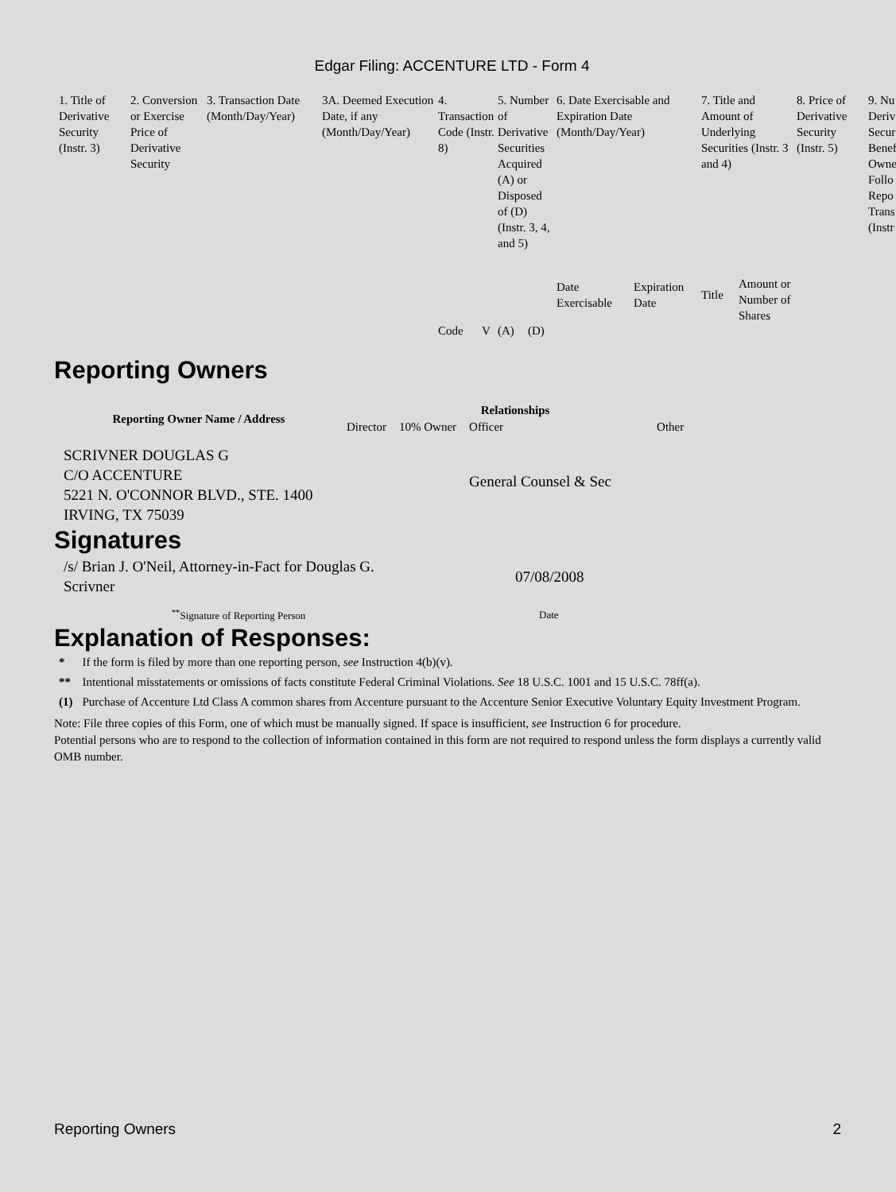Edgar Filing: ACCENTURE LTD - Form 4
| 1. Title of Derivative Security (Instr. 3) | 2. Conversion or Exercise Price of Derivative Security | 3. Transaction Date (Month/Day/Year) | 3A. Deemed Execution Date, if any (Month/Day/Year) | 4. Transaction Code (Instr. 8) | | 5. Number of Derivative Securities Acquired (A) or Disposed of (D) (Instr. 3, 4, and 5) | | 6. Date Exercisable and Expiration Date (Month/Day/Year) | | 7. Title and Amount of Underlying Securities (Instr. 3 and 4) | | 8. Price of Derivative Security (Instr. 5) | 9. Nu Deriv Secur Benef Owne Follo Repo Trans (Instr |
| --- | --- | --- | --- | --- | --- | --- | --- | --- | --- | --- | --- | --- | --- |
| | | | | Code | V | (A) | (D) | Date Exercisable | Expiration Date | Title | Amount or Number of Shares | | |
Reporting Owners
| Reporting Owner Name / Address | Relationships | | | |
| --- | --- | --- | --- | --- |
| | Director | 10% Owner | Officer | Other |
| SCRIVNER DOUGLAS G C/O ACCENTURE 5221 N. O'CONNOR BLVD., STE. 1400 IRVING, TX 75039 | | | General Counsel & Sec | |
Signatures
| /s/ Brian J. O'Neil, Attorney-in-Fact for Douglas G. Scrivner | 07/08/2008 |
| <sup>**</sup> Signature of Reporting Person | Date |
Explanation of Responses:
| * | If the form is filed by more than one reporting person, see Instruction 4(b)(v). |
| ** | Intentional misstatements or omissions of facts constitute Federal Criminal Violations. See 18 U.S.C. 1001 and 15 U.S.C. 78ff(a). |
| (1) | Purchase of Accenture Ltd Class A common shares from Accenture pursuant to the Accenture Senior Executive Voluntary Equity Investment Program. |
Note: File three copies of this Form, one of which must be manually signed. If space is insufficient, see Instruction 6 for procedure.
Potential persons who are to respond to the collection of information contained in this form are not required to respond unless the form displays a currently valid OMB number.
Reporting Owners 2